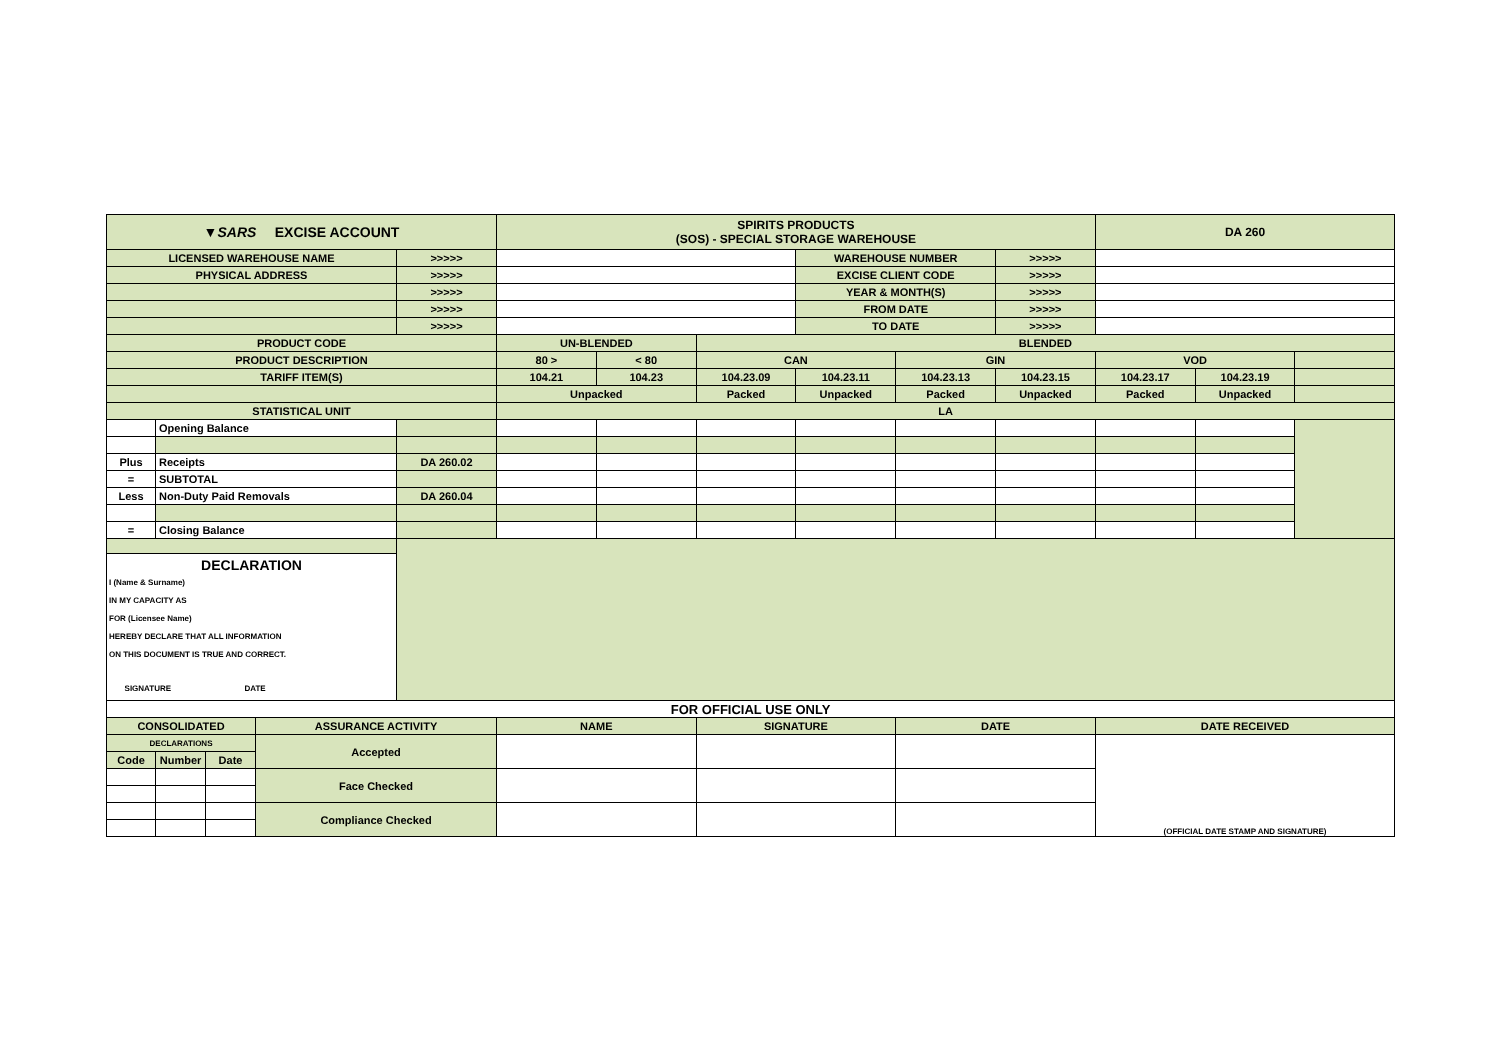| ▼SARS EXCISE ACCOUNT | | | | | SPIRITS PRODUCTS (SOS) - SPECIAL STORAGE WAREHOUSE | | | | | | DA 260 | | |
| LICENSED WAREHOUSE NAME | | | | >>>>> | | | | WAREHOUSE NUMBER | | >>>>> | | | |
| PHYSICAL ADDRESS | | | | >>>>> | | | | EXCISE CLIENT CODE | | >>>>> | | | |
| | | | | >>>>> | | | | YEAR & MONTH(S) | | >>>>> | | | |
| | | | | >>>>> | | | | FROM DATE | | >>>>> | | | |
| | | | | >>>>> | | | | TO DATE | | >>>>> | | | |
| PRODUCT CODE | | | | | UN-BLENDED | | BLENDED | | | | | | |
| PRODUCT DESCRIPTION | | | | | 80 > | < 80 | CAN | | GIN | | VOD | | |
| TARIFF ITEM(S) | | | | | 104.21 | 104.23 | 104.23.09 | 104.23.11 | 104.23.13 | 104.23.15 | 104.23.17 | 104.23.19 | |
| | | | | | Unpacked | | Packed | Unpacked | Packed | Unpacked | Packed | Unpacked | |
| STATISTICAL UNIT | | | | | LA | | | | | | | | |
| | Opening Balance | | | | | | | | | | | | |
| Plus | Receipts | | | DA 260.02 | | | | | | | | | |
| = | SUBTOTAL | | | | | | | | | | | | |
| Less | Non-Duty Paid Removals | | | DA 260.04 | | | | | | | | | |
| = | Closing Balance | | | | | | | | | | | | |
| DECLARATION I (Name & Surname) IN MY CAPACITY AS FOR (Licensee Name) HEREBY DECLARE THAT ALL INFORMATION ON THIS DOCUMENT IS TRUE AND CORRECT. SIGNATURE DATE | | | | | | | | | | | | | |
| FOR OFFICIAL USE ONLY | | | | | | | | | | | | | |
| CONSOLIDATED | | | ASSURANCE ACTIVITY | | NAME | | SIGNATURE | | DATE | | DATE RECEIVED | | |
| DECLARATIONS | | | Accepted | | | | | | | | (OFFICIAL DATE STAMP AND SIGNATURE) | | |
| Code | Number | Date | | | | | | | | | | | |
| | | | Face Checked | | | | | | | | | | |
| | | | Compliance Checked | | | | | | | | | | |